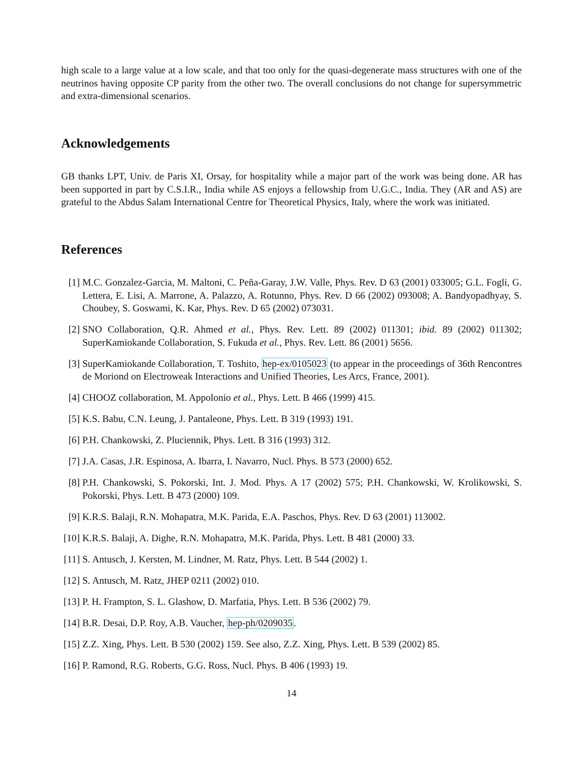high scale to a large value at a low scale, and that too only for the quasi-degenerate mass structures with one of the neutrinos having opposite CP parity from the other two. The overall conclusions do not change for supersymmetric and extra-dimensional scenarios.
Acknowledgements
GB thanks LPT, Univ. de Paris XI, Orsay, for hospitality while a major part of the work was being done. AR has been supported in part by C.S.I.R., India while AS enjoys a fellowship from U.G.C., India. They (AR and AS) are grateful to the Abdus Salam International Centre for Theoretical Physics, Italy, where the work was initiated.
References
[1] M.C. Gonzalez-Garcia, M. Maltoni, C. Peña-Garay, J.W. Valle, Phys. Rev. D 63 (2001) 033005; G.L. Fogli, G. Lettera, E. Lisi, A. Marrone, A. Palazzo, A. Rotunno, Phys. Rev. D 66 (2002) 093008; A. Bandyopadhyay, S. Choubey, S. Goswami, K. Kar, Phys. Rev. D 65 (2002) 073031.
[2] SNO Collaboration, Q.R. Ahmed et al., Phys. Rev. Lett. 89 (2002) 011301; ibid. 89 (2002) 011302; SuperKamiokande Collaboration, S. Fukuda et al., Phys. Rev. Lett. 86 (2001) 5656.
[3] SuperKamiokande Collaboration, T. Toshito, hep-ex/0105023 (to appear in the proceedings of 36th Rencontres de Moriond on Electroweak Interactions and Unified Theories, Les Arcs, France, 2001).
[4] CHOOZ collaboration, M. Appolonio et al., Phys. Lett. B 466 (1999) 415.
[5] K.S. Babu, C.N. Leung, J. Pantaleone, Phys. Lett. B 319 (1993) 191.
[6] P.H. Chankowski, Z. Pluciennik, Phys. Lett. B 316 (1993) 312.
[7] J.A. Casas, J.R. Espinosa, A. Ibarra, I. Navarro, Nucl. Phys. B 573 (2000) 652.
[8] P.H. Chankowski, S. Pokorski, Int. J. Mod. Phys. A 17 (2002) 575; P.H. Chankowski, W. Krolikowski, S. Pokorski, Phys. Lett. B 473 (2000) 109.
[9] K.R.S. Balaji, R.N. Mohapatra, M.K. Parida, E.A. Paschos, Phys. Rev. D 63 (2001) 113002.
[10] K.R.S. Balaji, A. Dighe, R.N. Mohapatra, M.K. Parida, Phys. Lett. B 481 (2000) 33.
[11] S. Antusch, J. Kersten, M. Lindner, M. Ratz, Phys. Lett. B 544 (2002) 1.
[12] S. Antusch, M. Ratz, JHEP 0211 (2002) 010.
[13] P. H. Frampton, S. L. Glashow, D. Marfatia, Phys. Lett. B 536 (2002) 79.
[14] B.R. Desai, D.P. Roy, A.B. Vaucher, hep-ph/0209035.
[15] Z.Z. Xing, Phys. Lett. B 530 (2002) 159. See also, Z.Z. Xing, Phys. Lett. B 539 (2002) 85.
[16] P. Ramond, R.G. Roberts, G.G. Ross, Nucl. Phys. B 406 (1993) 19.
14